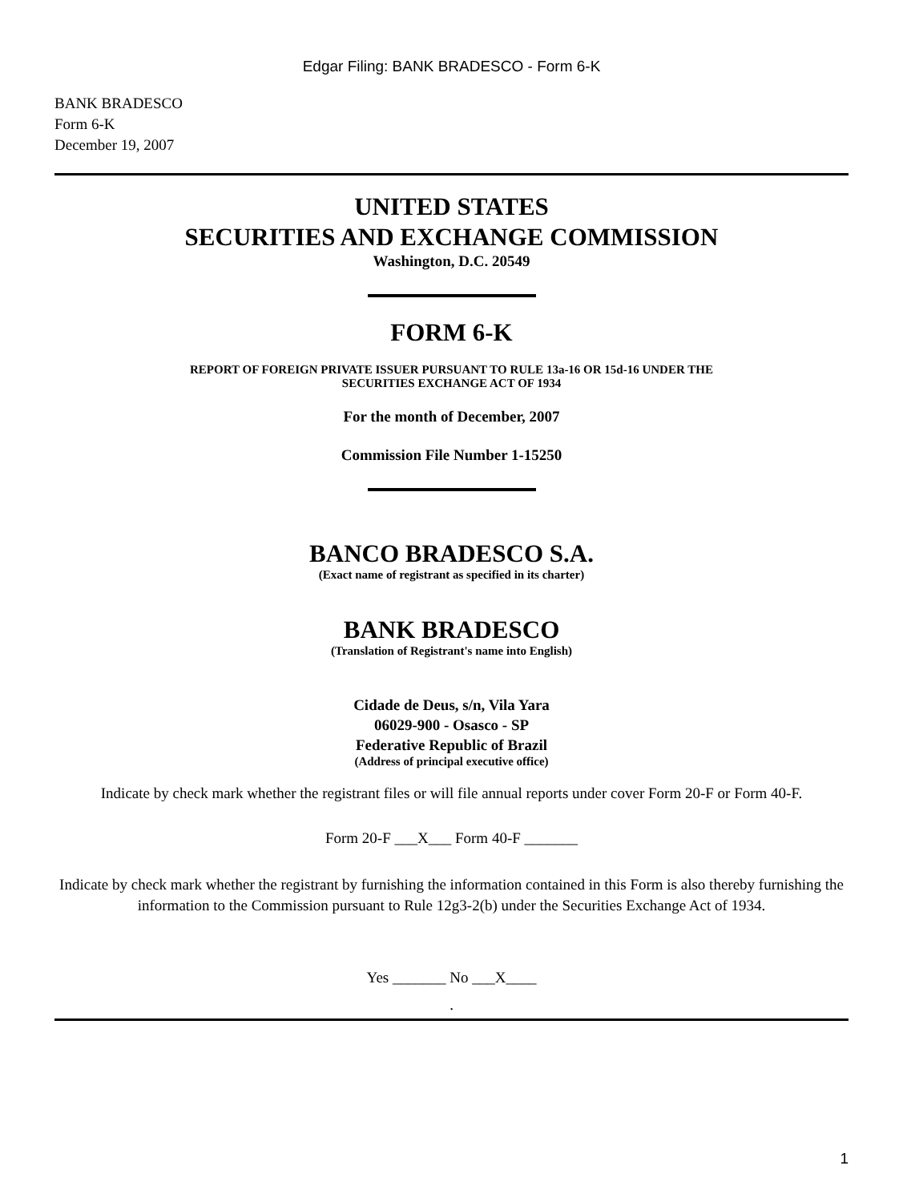Edgar Filing: BANK BRADESCO - Form 6-K
BANK BRADESCO
Form 6-K
December 19, 2007
UNITED STATES
SECURITIES AND EXCHANGE COMMISSION
Washington, D.C. 20549
FORM 6-K
REPORT OF FOREIGN PRIVATE ISSUER PURSUANT TO RULE 13a-16 OR 15d-16 UNDER THE
SECURITIES EXCHANGE ACT OF 1934
For the month of December, 2007
Commission File Number 1-15250
BANCO BRADESCO S.A.
(Exact name of registrant as specified in its charter)
BANK BRADESCO
(Translation of Registrant's name into English)
Cidade de Deus, s/n, Vila Yara
06029-900 - Osasco - SP
Federative Republic of Brazil
(Address of principal executive office)
Indicate by check mark whether the registrant files or will file annual reports under cover Form 20-F or Form 40-F.
Form 20-F ___X___ Form 40-F _______
Indicate by check mark whether the registrant by furnishing the information contained in this Form is also thereby furnishing the information to the Commission pursuant to Rule 12g3-2(b) under the Securities Exchange Act of 1934.
Yes _______ No ___X____
.
1